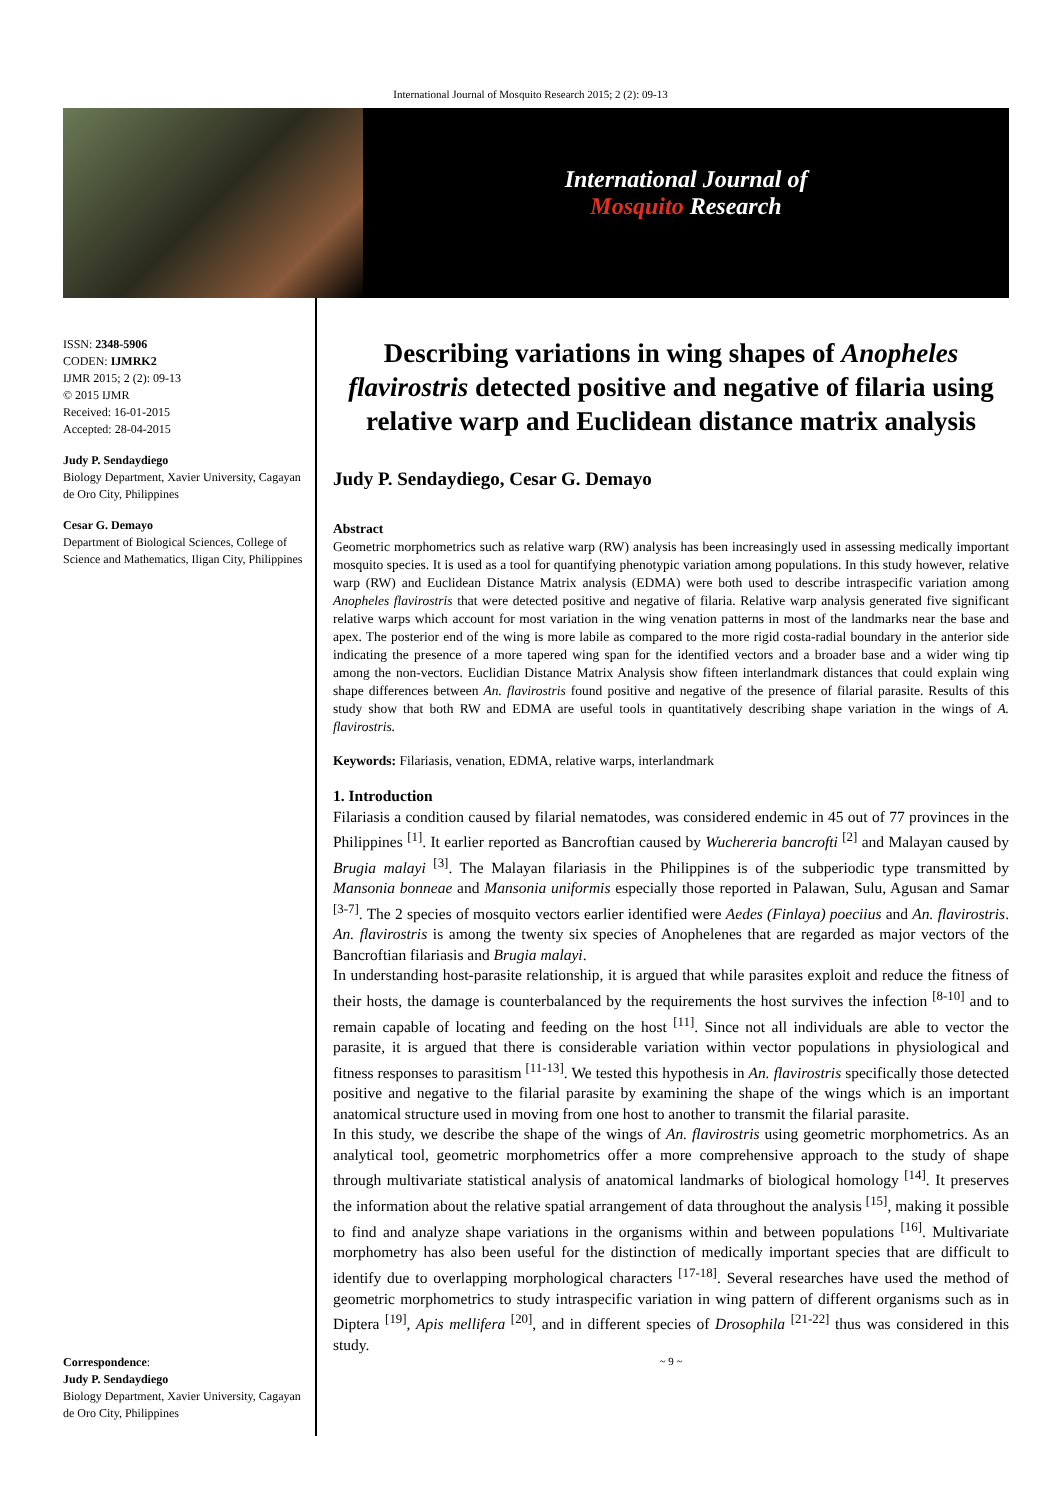International Journal of Mosquito Research 2015; 2 (2): 09-13
International Journal of
Mosquito Research
ISSN: 2348-5906
CODEN: IJMRK2
IJMR 2015; 2 (2): 09-13
© 2015 IJMR
Received: 16-01-2015
Accepted: 28-04-2015
Judy P. Sendaydiego
Biology Department, Xavier University, Cagayan de Oro City, Philippines
Cesar G. Demayo
Department of Biological Sciences, College of Science and Mathematics, Iligan City, Philippines
Correspondence:
Judy P. Sendaydiego
Biology Department, Xavier University, Cagayan de Oro City, Philippines
Describing variations in wing shapes of Anopheles flavirostris detected positive and negative of filaria using relative warp and Euclidean distance matrix analysis
Judy P. Sendaydiego, Cesar G. Demayo
Abstract
Geometric morphometrics such as relative warp (RW) analysis has been increasingly used in assessing medically important mosquito species. It is used as a tool for quantifying phenotypic variation among populations. In this study however, relative warp (RW) and Euclidean Distance Matrix analysis (EDMA) were both used to describe intraspecific variation among Anopheles flavirostris that were detected positive and negative of filaria. Relative warp analysis generated five significant relative warps which account for most variation in the wing venation patterns in most of the landmarks near the base and apex. The posterior end of the wing is more labile as compared to the more rigid costa-radial boundary in the anterior side indicating the presence of a more tapered wing span for the identified vectors and a broader base and a wider wing tip among the non-vectors. Euclidian Distance Matrix Analysis show fifteen interlandmark distances that could explain wing shape differences between An. flavirostris found positive and negative of the presence of filarial parasite. Results of this study show that both RW and EDMA are useful tools in quantitatively describing shape variation in the wings of A. flavirostris.
Keywords: Filariasis, venation, EDMA, relative warps, interlandmark
1. Introduction
Filariasis a condition caused by filarial nematodes, was considered endemic in 45 out of 77 provinces in the Philippines <sup>[1]</sup>. It earlier reported as Bancroftian caused by Wuchereria bancrofti <sup>[2]</sup> and Malayan caused by Brugia malayi <sup>[3]</sup>. The Malayan filariasis in the Philippines is of the subperiodic type transmitted by Mansonia bonneae and Mansonia uniformis especially those reported in Palawan, Sulu, Agusan and Samar <sup>[3-7]</sup>. The 2 species of mosquito vectors earlier identified were Aedes (Finlaya) poeciius and An. flavirostris. An. flavirostris is among the twenty six species of Anophelenes that are regarded as major vectors of the Bancroftian filariasis and Brugia malayi.
In understanding host-parasite relationship, it is argued that while parasites exploit and reduce the fitness of their hosts, the damage is counterbalanced by the requirements the host survives the infection <sup>[8-10]</sup> and to remain capable of locating and feeding on the host <sup>[11]</sup>. Since not all individuals are able to vector the parasite, it is argued that there is considerable variation within vector populations in physiological and fitness responses to parasitism <sup>[11-13]</sup>. We tested this hypothesis in An. flavirostris specifically those detected positive and negative to the filarial parasite by examining the shape of the wings which is an important anatomical structure used in moving from one host to another to transmit the filarial parasite.
In this study, we describe the shape of the wings of An. flavirostris using geometric morphometrics. As an analytical tool, geometric morphometrics offer a more comprehensive approach to the study of shape through multivariate statistical analysis of anatomical landmarks of biological homology <sup>[14]</sup>. It preserves the information about the relative spatial arrangement of data throughout the analysis <sup>[15]</sup>, making it possible to find and analyze shape variations in the organisms within and between populations <sup>[16]</sup>. Multivariate morphometry has also been useful for the distinction of medically important species that are difficult to identify due to overlapping morphological characters <sup>[17-18]</sup>. Several researches have used the method of geometric morphometrics to study intraspecific variation in wing pattern of different organisms such as in Diptera <sup>[19]</sup>, Apis mellifera <sup>[20]</sup>, and in different species of Drosophila <sup>[21-22]</sup> thus was considered in this study.
~ 9 ~